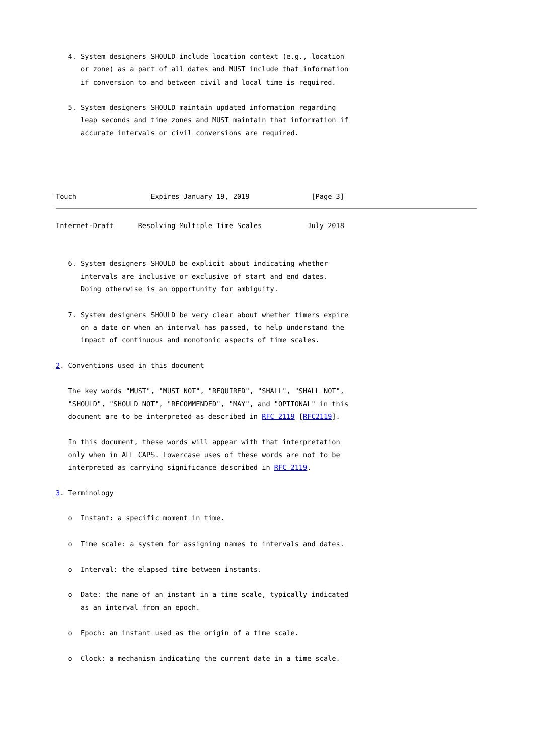4. System designers SHOULD include location context (e.g., location
      or zone) as a part of all dates and MUST include that information
      if conversion to and between civil and local time is required.

   5. System designers SHOULD maintain updated information regarding
      leap seconds and time zones and MUST maintain that information if
      accurate intervals or civil conversions are required.




Touch                  Expires January 19, 2019               [Page 3]
Internet-Draft      Resolving Multiple Time Scales           July 2018


   6. System designers SHOULD be explicit about indicating whether
      intervals are inclusive or exclusive of start and end dates.
      Doing otherwise is an opportunity for ambiguity.

   7. System designers SHOULD be very clear about whether timers expire
      on a date or when an interval has passed, to help understand the
      impact of continuous and monotonic aspects of time scales.

2. Conventions used in this document

   The key words "MUST", "MUST NOT", "REQUIRED", "SHALL", "SHALL NOT",
   "SHOULD", "SHOULD NOT", "RECOMMENDED", "MAY", and "OPTIONAL" in this
   document are to be interpreted as described in RFC 2119 [RFC2119].

   In this document, these words will appear with that interpretation
   only when in ALL CAPS. Lowercase uses of these words are not to be
   interpreted as carrying significance described in RFC 2119.

3. Terminology

   o  Instant: a specific moment in time.

   o  Time scale: a system for assigning names to intervals and dates.

   o  Interval: the elapsed time between instants.

   o  Date: the name of an instant in a time scale, typically indicated
      as an interval from an epoch.

   o  Epoch: an instant used as the origin of a time scale.

   o  Clock: a mechanism indicating the current date in a time scale.